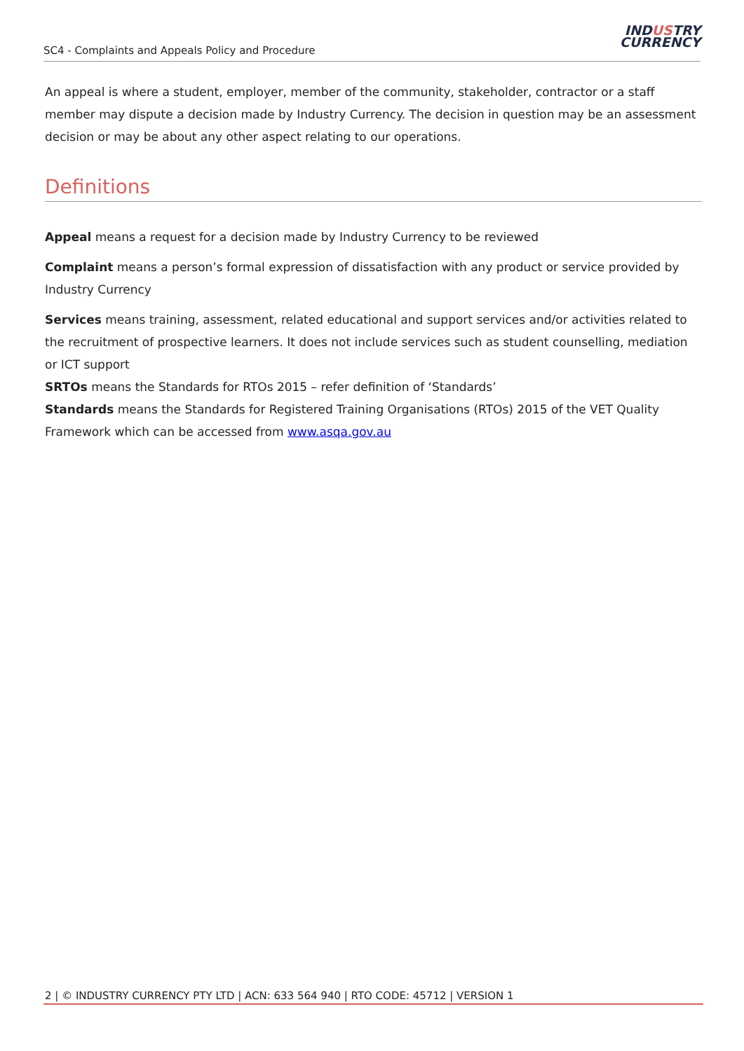SC4 - Complaints and Appeals Policy and Procedure
INDUSTRY
CURRENCY
An appeal is where a student, employer, member of the community, stakeholder, contractor or a staff member may dispute a decision made by Industry Currency. The decision in question may be an assessment decision or may be about any other aspect relating to our operations.
Definitions
Appeal means a request for a decision made by Industry Currency to be reviewed
Complaint means a person’s formal expression of dissatisfaction with any product or service provided by Industry Currency
Services means training, assessment, related educational and support services and/or activities related to the recruitment of prospective learners. It does not include services such as student counselling, mediation or ICT support
SRTOs means the Standards for RTOs 2015 – refer definition of ‘Standards’
Standards means the Standards for Registered Training Organisations (RTOs) 2015 of the VET Quality Framework which can be accessed from www.asqa.gov.au
2 | © INDUSTRY CURRENCY PTY LTD | ACN: 633 564 940 | RTO CODE: 45712 | VERSION 1